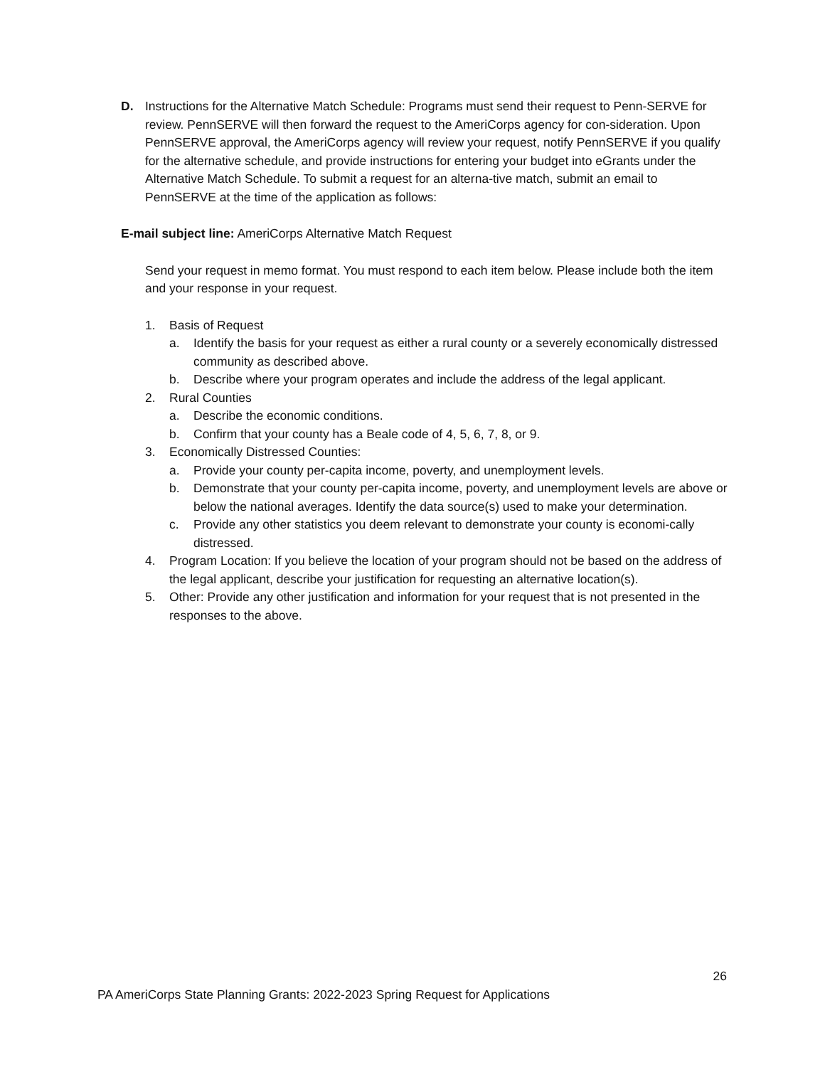D. Instructions for the Alternative Match Schedule: Programs must send their request to Penn-SERVE for review. PennSERVE will then forward the request to the AmeriCorps agency for con-sideration. Upon PennSERVE approval, the AmeriCorps agency will review your request, notify PennSERVE if you qualify for the alternative schedule, and provide instructions for entering your budget into eGrants under the Alternative Match Schedule. To submit a request for an alterna-tive match, submit an email to PennSERVE at the time of the application as follows:
E-mail subject line: AmeriCorps Alternative Match Request
Send your request in memo format. You must respond to each item below. Please include both the item and your response in your request.
1. Basis of Request
a. Identify the basis for your request as either a rural county or a severely economically distressed community as described above.
b. Describe where your program operates and include the address of the legal applicant.
2. Rural Counties
a. Describe the economic conditions.
b. Confirm that your county has a Beale code of 4, 5, 6, 7, 8, or 9.
3. Economically Distressed Counties:
a. Provide your county per-capita income, poverty, and unemployment levels.
b. Demonstrate that your county per-capita income, poverty, and unemployment levels are above or below the national averages. Identify the data source(s) used to make your determination.
c. Provide any other statistics you deem relevant to demonstrate your county is economi-cally distressed.
4. Program Location: If you believe the location of your program should not be based on the address of the legal applicant, describe your justification for requesting an alternative location(s).
5. Other: Provide any other justification and information for your request that is not presented in the responses to the above.
26
PA AmeriCorps State Planning Grants: 2022-2023 Spring Request for Applications